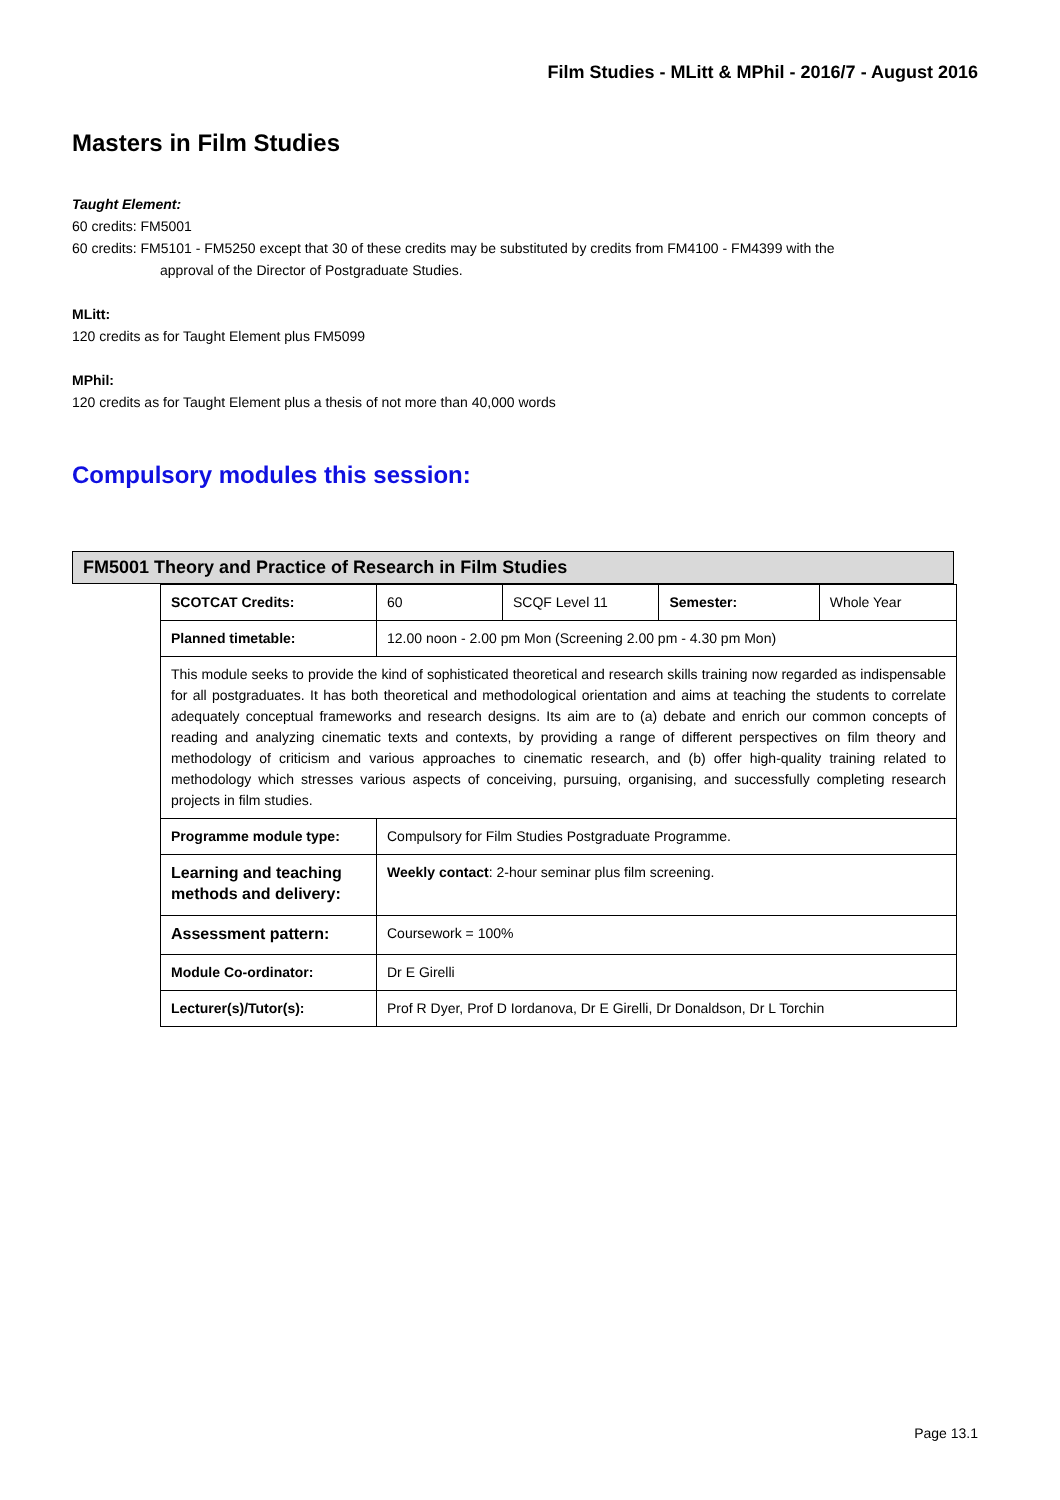Film Studies - MLitt & MPhil - 2016/7 - August 2016
Masters in Film Studies
Taught Element:
60 credits: FM5001
60 credits: FM5101 - FM5250 except that 30 of these credits may be substituted by credits from FM4100 - FM4399 with the
approval of the Director of Postgraduate Studies.
MLitt:
120 credits as for Taught Element plus FM5099
MPhil:
120 credits as for Taught Element plus a thesis of not more than 40,000 words
Compulsory modules this session:
FM5001 Theory and Practice of Research in Film Studies
| SCOTCAT Credits: | 60 | SCQF Level 11 | Semester: | Whole Year |
| Planned timetable: | 12.00 noon - 2.00 pm Mon (Screening 2.00 pm - 4.30 pm Mon) | | | |
| This module seeks to provide the kind of sophisticated theoretical and research skills training now regarded as indispensable for all postgraduates. It has both theoretical and methodological orientation and aims at teaching the students to correlate adequately conceptual frameworks and research designs. Its aim are to (a) debate and enrich our common concepts of reading and analyzing cinematic texts and contexts, by providing a range of different perspectives on film theory and methodology of criticism and various approaches to cinematic research, and (b) offer high-quality training related to methodology which stresses various aspects of conceiving, pursuing, organising, and successfully completing research projects in film studies. | | | | |
| Programme module type: | Compulsory for Film Studies Postgraduate Programme. | | | |
| Learning and teaching methods and delivery: | Weekly contact : 2-hour seminar plus film screening. | | | |
| Assessment pattern: | Coursework = 100% | | | |
| Module Co-ordinator: | Dr E Girelli | | | |
| Lecturer(s)/Tutor(s): | Prof R Dyer, Prof D Iordanova, Dr E Girelli, Dr Donaldson, Dr L Torchin | | | |
Page 13.1